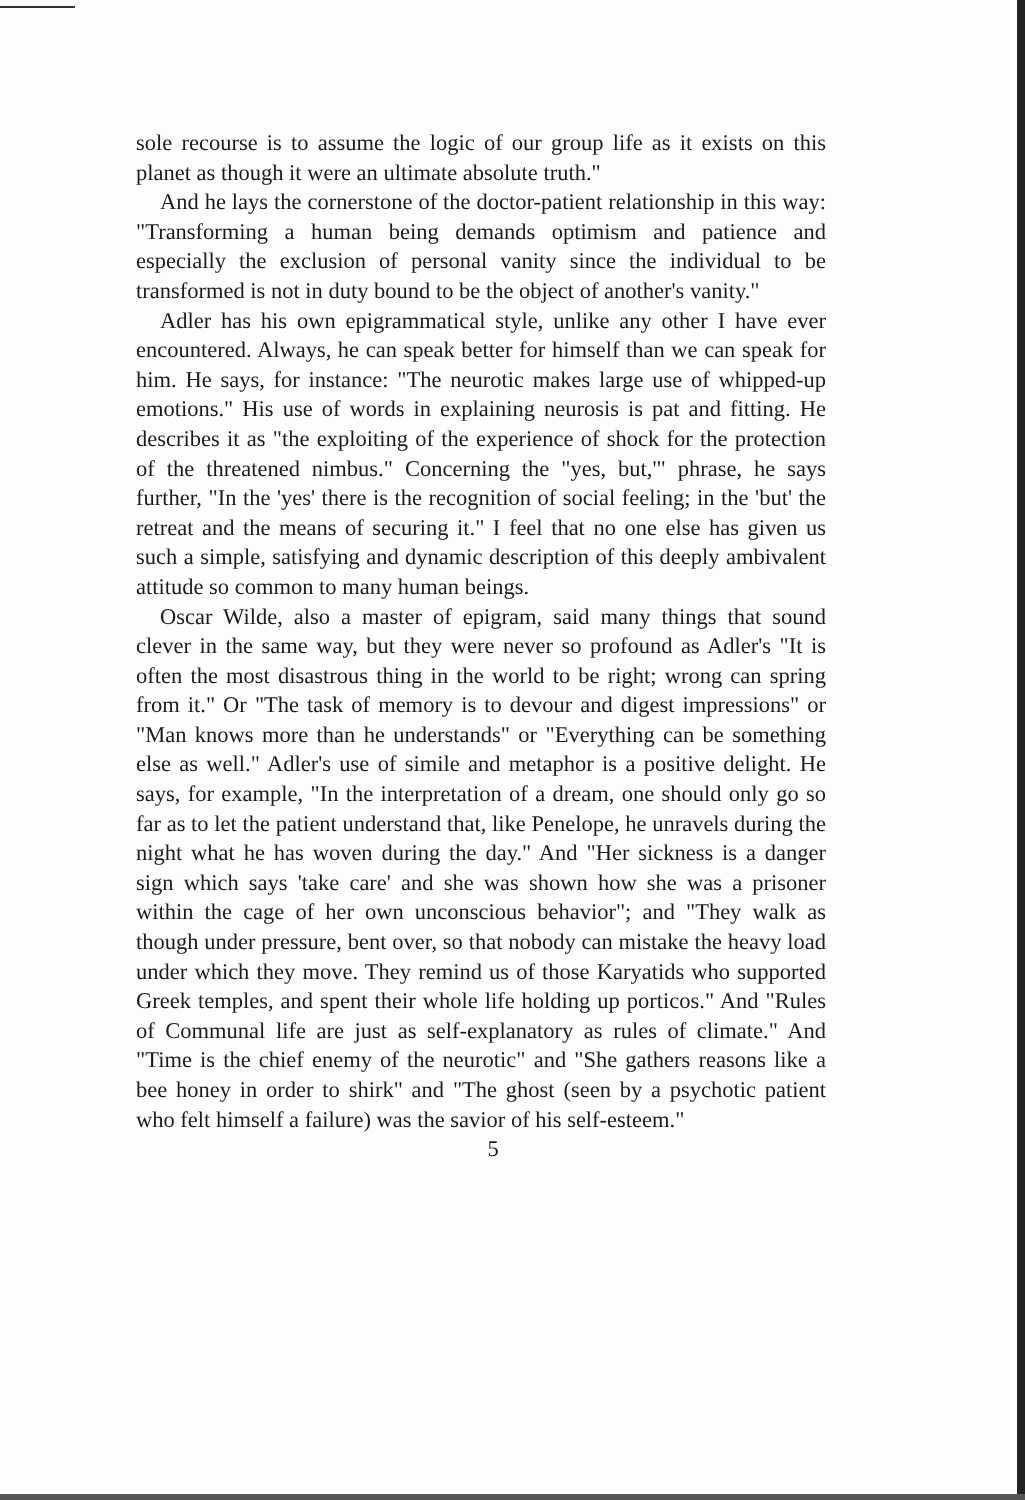sole recourse is to assume the logic of our group life as it exists on this planet as though it were an ultimate absolute truth."
And he lays the cornerstone of the doctor-patient relationship in this way: "Transforming a human being demands optimism and patience and especially the exclusion of personal vanity since the individual to be transformed is not in duty bound to be the object of another's vanity."
Adler has his own epigrammatical style, unlike any other I have ever encountered. Always, he can speak better for himself than we can speak for him. He says, for instance: "The neurotic makes large use of whipped-up emotions." His use of words in explaining neurosis is pat and fitting. He describes it as "the exploiting of the experience of shock for the protection of the threatened nimbus." Concerning the "yes, but,'" phrase, he says further, "In the 'yes' there is the recognition of social feeling; in the 'but' the retreat and the means of securing it." I feel that no one else has given us such a simple, satisfying and dynamic description of this deeply ambivalent attitude so common to many human beings.
Oscar Wilde, also a master of epigram, said many things that sound clever in the same way, but they were never so profound as Adler's "It is often the most disastrous thing in the world to be right; wrong can spring from it." Or "The task of memory is to devour and digest impressions" or "Man knows more than he understands" or "Everything can be something else as well." Adler's use of simile and metaphor is a positive delight. He says, for example, "In the interpretation of a dream, one should only go so far as to let the patient understand that, like Penelope, he unravels during the night what he has woven during the day." And "Her sickness is a danger sign which says 'take care' and she was shown how she was a prisoner within the cage of her own unconscious behavior"; and "They walk as though under pressure, bent over, so that nobody can mistake the heavy load under which they move. They remind us of those Karyatids who supported Greek temples, and spent their whole life holding up porticos." And "Rules of Communal life are just as self-explanatory as rules of climate." And "Time is the chief enemy of the neurotic" and "She gathers reasons like a bee honey in order to shirk" and "The ghost (seen by a psychotic patient who felt himself a failure) was the savior of his self-esteem."
5